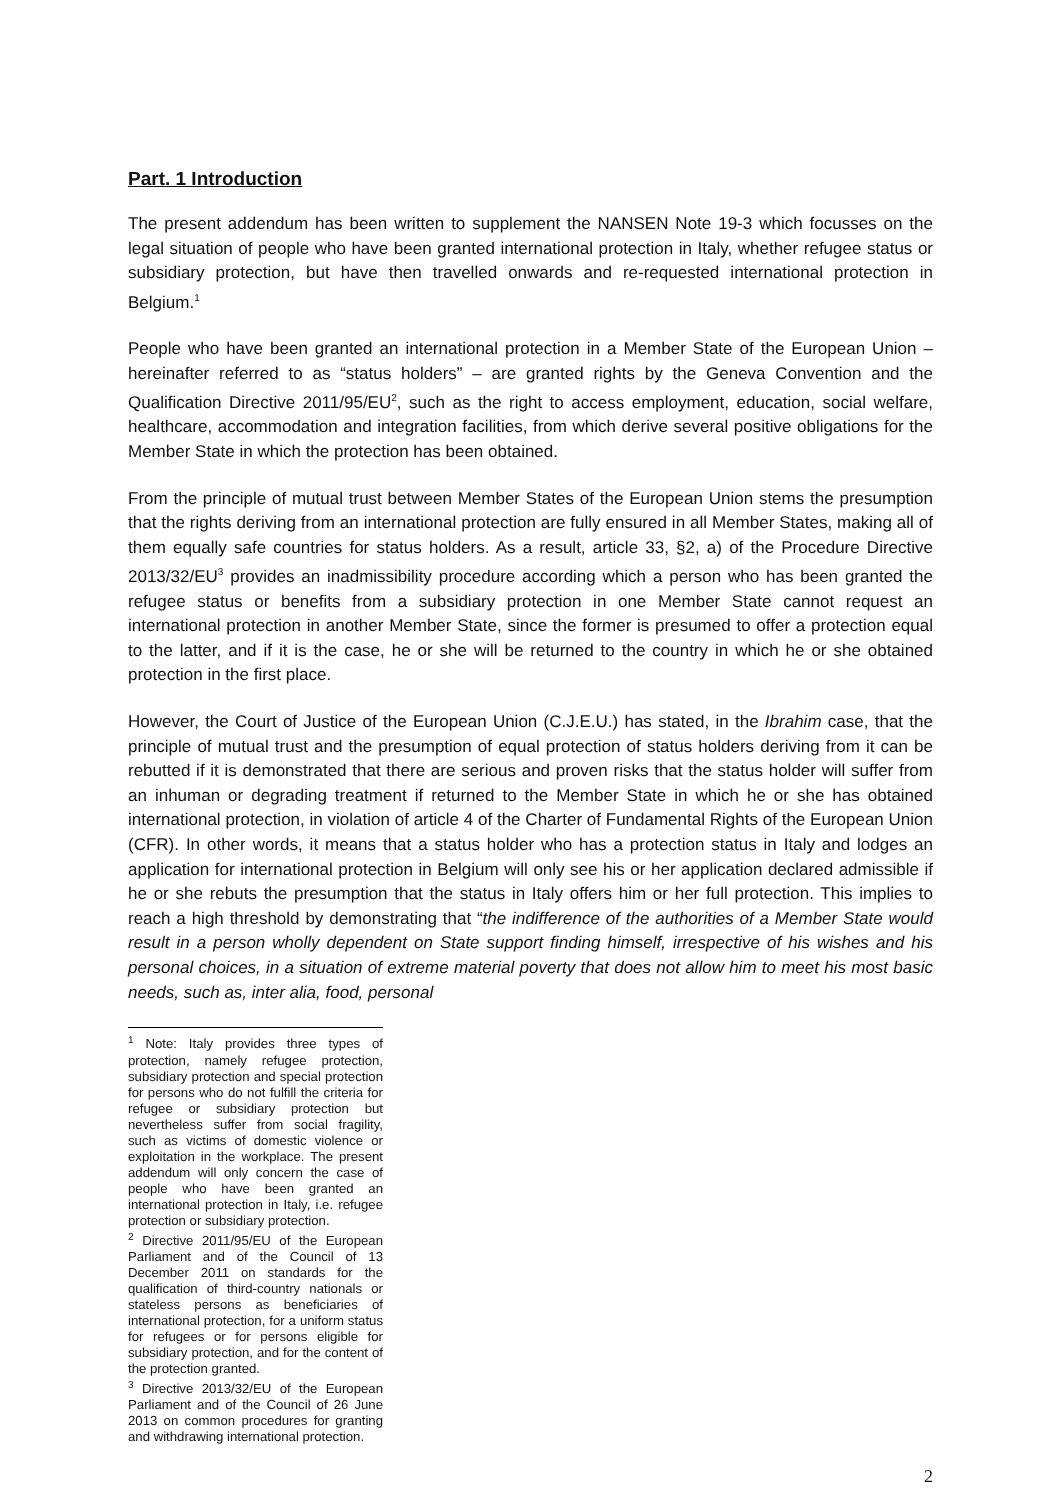Part. 1 Introduction
The present addendum has been written to supplement the NANSEN Note 19-3 which focusses on the legal situation of people who have been granted international protection in Italy, whether refugee status or subsidiary protection, but have then travelled onwards and re-requested international protection in Belgium.<sup>1</sup>
People who have been granted an international protection in a Member State of the European Union – hereinafter referred to as “status holders” – are granted rights by the Geneva Convention and the Qualification Directive 2011/95/EU<sup>2</sup>, such as the right to access employment, education, social welfare, healthcare, accommodation and integration facilities, from which derive several positive obligations for the Member State in which the protection has been obtained.
From the principle of mutual trust between Member States of the European Union stems the presumption that the rights deriving from an international protection are fully ensured in all Member States, making all of them equally safe countries for status holders. As a result, article 33, §2, a) of the Procedure Directive 2013/32/EU<sup>3</sup> provides an inadmissibility procedure according which a person who has been granted the refugee status or benefits from a subsidiary protection in one Member State cannot request an international protection in another Member State, since the former is presumed to offer a protection equal to the latter, and if it is the case, he or she will be returned to the country in which he or she obtained protection in the first place.
However, the Court of Justice of the European Union (C.J.E.U.) has stated, in the Ibrahim case, that the principle of mutual trust and the presumption of equal protection of status holders deriving from it can be rebutted if it is demonstrated that there are serious and proven risks that the status holder will suffer from an inhuman or degrading treatment if returned to the Member State in which he or she has obtained international protection, in violation of article 4 of the Charter of Fundamental Rights of the European Union (CFR). In other words, it means that a status holder who has a protection status in Italy and lodges an application for international protection in Belgium will only see his or her application declared admissible if he or she rebuts the presumption that the status in Italy offers him or her full protection. This implies to reach a high threshold by demonstrating that “the indifference of the authorities of a Member State would result in a person wholly dependent on State support finding himself, irrespective of his wishes and his personal choices, in a situation of extreme material poverty that does not allow him to meet his most basic needs, such as, inter alia, food, personal
<sup>1</sup> Note: Italy provides three types of protection, namely refugee protection, subsidiary protection and special protection for persons who do not fulfill the criteria for refugee or subsidiary protection but nevertheless suffer from social fragility, such as victims of domestic violence or exploitation in the workplace. The present addendum will only concern the case of people who have been granted an international protection in Italy, i.e. refugee protection or subsidiary protection.
<sup>2</sup> Directive 2011/95/EU of the European Parliament and of the Council of 13 December 2011 on standards for the qualification of third-country nationals or stateless persons as beneficiaries of international protection, for a uniform status for refugees or for persons eligible for subsidiary protection, and for the content of the protection granted.
<sup>3</sup> Directive 2013/32/EU of the European Parliament and of the Council of 26 June 2013 on common procedures for granting and withdrawing international protection.
2